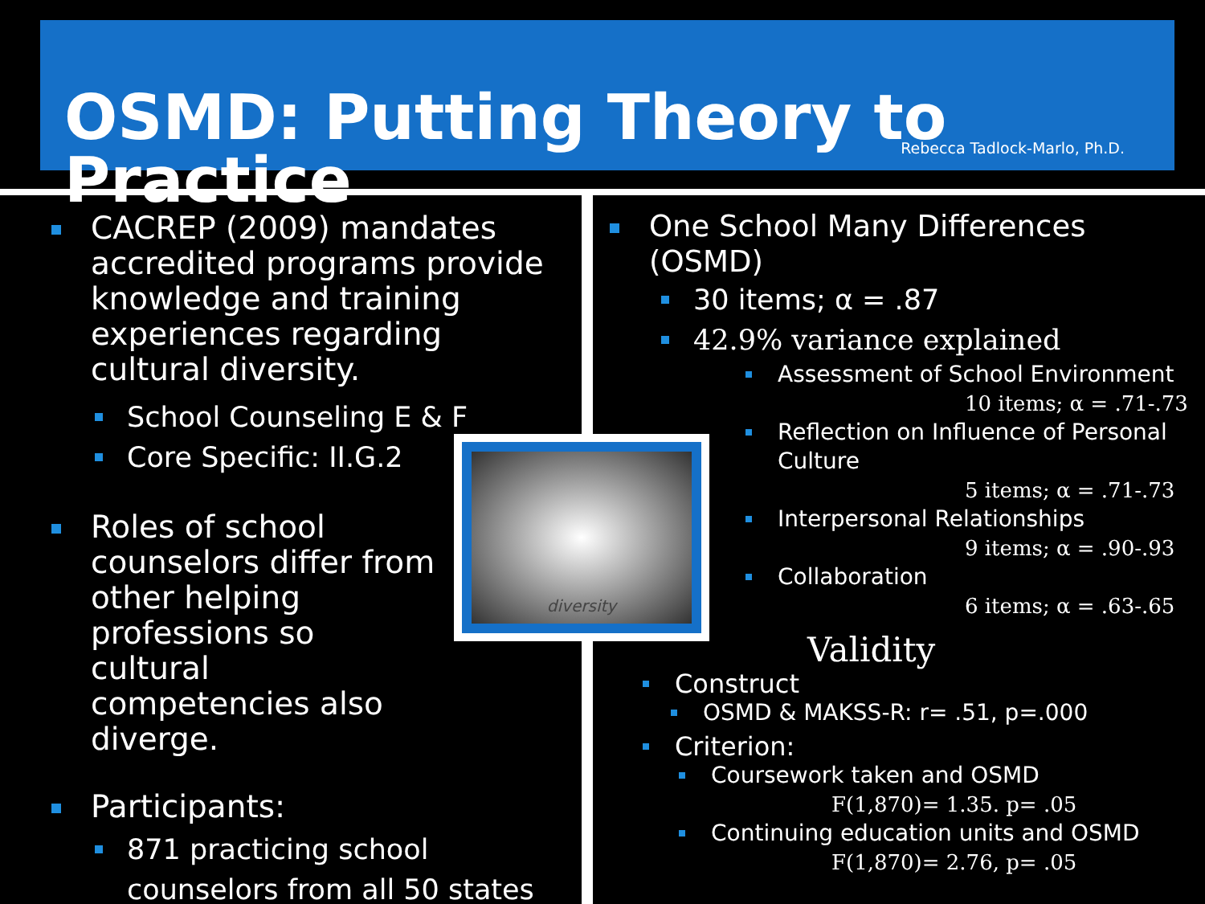OSMD: Putting Theory to Practice
Rebecca Tadlock-Marlo, Ph.D.
CACREP (2009) mandates accredited programs provide knowledge and training experiences regarding cultural diversity.
School Counseling E & F
Core Specific: II.G.2
Roles of school counselors differ from other helping professions so cultural competencies also diverge.
Participants:
871 practicing school counselors from all 50 states
diversity
One School Many Differences (OSMD)
30 items; α = .87
42.9% variance explained
Assessment of School Environment
10 items; α = .71-.73
Reflection on Influence of Personal Culture
5 items; α = .71-.73
Interpersonal Relationships
9 items; α = .90-.93
Collaboration
6 items; α = .63-.65
Validity
Construct
OSMD & MAKSS-R: r= .51, p=.000
Criterion:
Coursework taken and OSMD
F(1,870)= 1.35. p= .05
Continuing education units and OSMD
F(1,870)= 2.76, p= .05